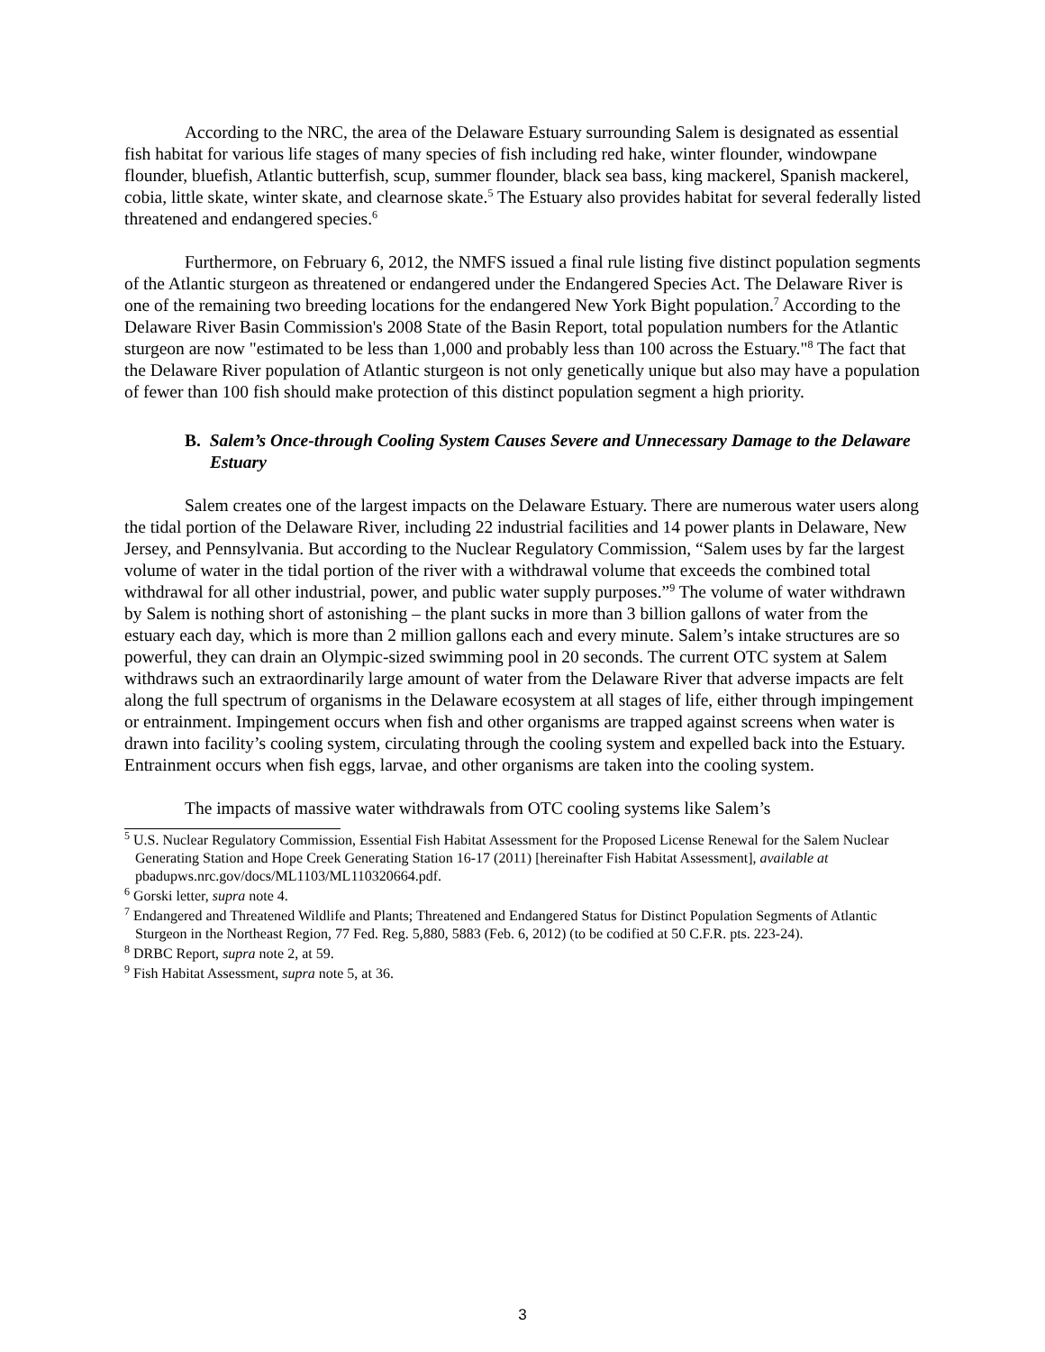According to the NRC, the area of the Delaware Estuary surrounding Salem is designated as essential fish habitat for various life stages of many species of fish including red hake, winter flounder, windowpane flounder, bluefish, Atlantic butterfish, scup, summer flounder, black sea bass, king mackerel, Spanish mackerel, cobia, little skate, winter skate, and clearnose skate.<sup>5</sup> The Estuary also provides habitat for several federally listed threatened and endangered species.<sup>6</sup>
Furthermore, on February 6, 2012, the NMFS issued a final rule listing five distinct population segments of the Atlantic sturgeon as threatened or endangered under the Endangered Species Act. The Delaware River is one of the remaining two breeding locations for the endangered New York Bight population.<sup>7</sup> According to the Delaware River Basin Commission's 2008 State of the Basin Report, total population numbers for the Atlantic sturgeon are now "estimated to be less than 1,000 and probably less than 100 across the Estuary."<sup>8</sup> The fact that the Delaware River population of Atlantic sturgeon is not only genetically unique but also may have a population of fewer than 100 fish should make protection of this distinct population segment a high priority.
B. Salem’s Once-through Cooling System Causes Severe and Unnecessary Damage to the Delaware Estuary
Salem creates one of the largest impacts on the Delaware Estuary. There are numerous water users along the tidal portion of the Delaware River, including 22 industrial facilities and 14 power plants in Delaware, New Jersey, and Pennsylvania. But according to the Nuclear Regulatory Commission, “Salem uses by far the largest volume of water in the tidal portion of the river with a withdrawal volume that exceeds the combined total withdrawal for all other industrial, power, and public water supply purposes.”<sup>9</sup> The volume of water withdrawn by Salem is nothing short of astonishing – the plant sucks in more than 3 billion gallons of water from the estuary each day, which is more than 2 million gallons each and every minute. Salem’s intake structures are so powerful, they can drain an Olympic-sized swimming pool in 20 seconds. The current OTC system at Salem withdraws such an extraordinarily large amount of water from the Delaware River that adverse impacts are felt along the full spectrum of organisms in the Delaware ecosystem at all stages of life, either through impingement or entrainment. Impingement occurs when fish and other organisms are trapped against screens when water is drawn into facility’s cooling system, circulating through the cooling system and expelled back into the Estuary. Entrainment occurs when fish eggs, larvae, and other organisms are taken into the cooling system.
The impacts of massive water withdrawals from OTC cooling systems like Salem’s
<sup>5</sup> U.S. Nuclear Regulatory Commission, Essential Fish Habitat Assessment for the Proposed License Renewal for the Salem Nuclear Generating Station and Hope Creek Generating Station 16-17 (2011) [hereinafter Fish Habitat Assessment], available at pbadupws.nrc.gov/docs/ML1103/ML110320664.pdf.
<sup>6</sup> Gorski letter, supra note 4.
<sup>7</sup> Endangered and Threatened Wildlife and Plants; Threatened and Endangered Status for Distinct Population Segments of Atlantic Sturgeon in the Northeast Region, 77 Fed. Reg. 5,880, 5883 (Feb. 6, 2012) (to be codified at 50 C.F.R. pts. 223-24).
<sup>8</sup> DRBC Report, supra note 2, at 59.
<sup>9</sup> Fish Habitat Assessment, supra note 5, at 36.
3